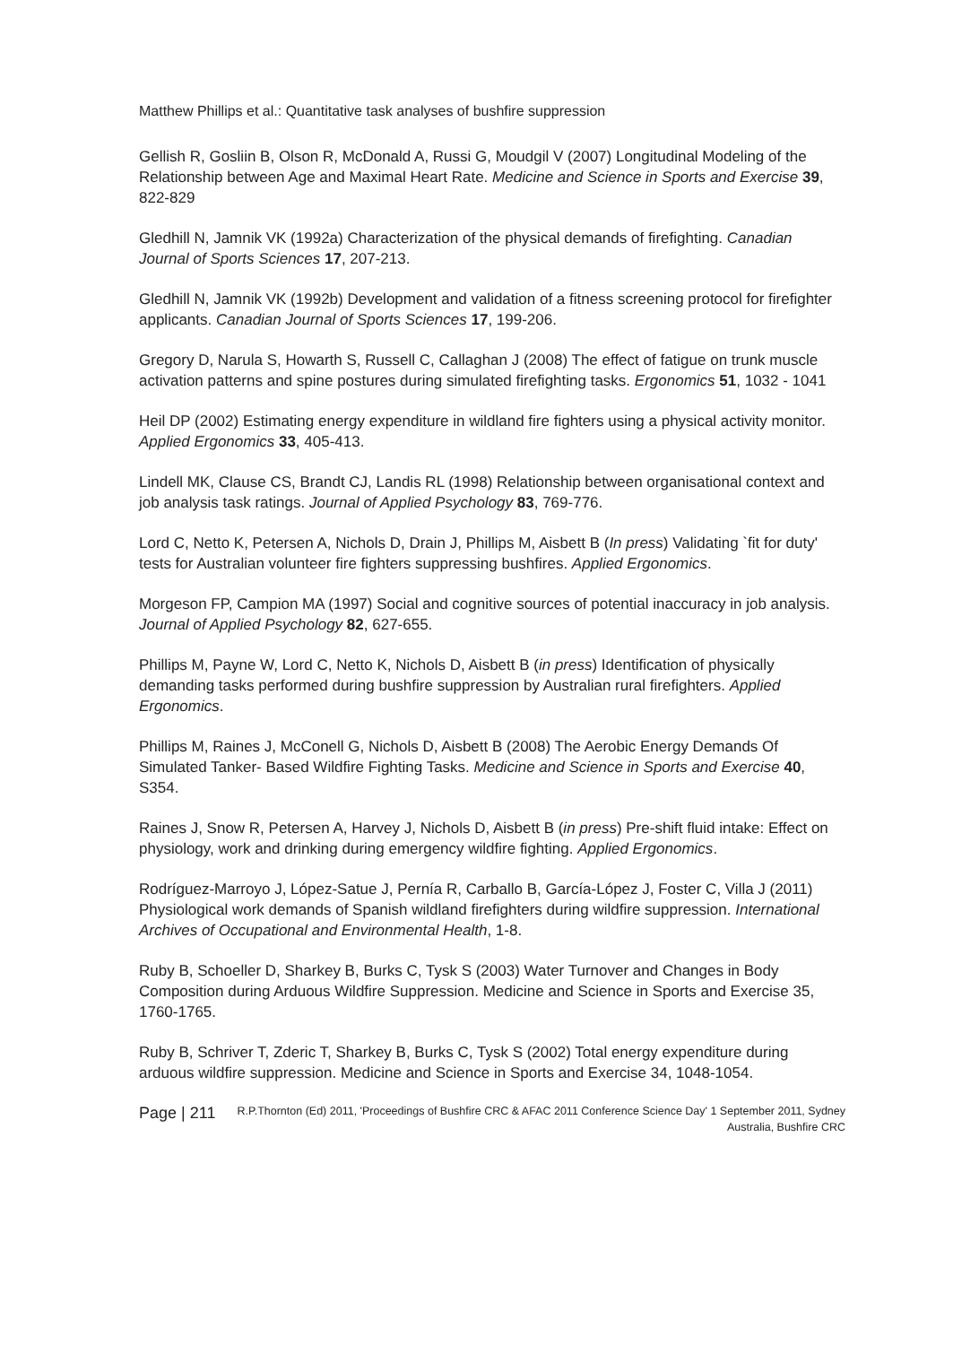Matthew Phillips et al.: Quantitative task analyses of bushfire suppression
Gellish R, Gosliin B, Olson R, McDonald A, Russi G, Moudgil V (2007) Longitudinal Modeling of the Relationship between Age and Maximal Heart Rate. Medicine and Science in Sports and Exercise 39, 822-829
Gledhill N, Jamnik VK (1992a) Characterization of the physical demands of firefighting. Canadian Journal of Sports Sciences 17, 207-213.
Gledhill N, Jamnik VK (1992b) Development and validation of a fitness screening protocol for firefighter applicants. Canadian Journal of Sports Sciences 17, 199-206.
Gregory D, Narula S, Howarth S, Russell C, Callaghan J (2008) The effect of fatigue on trunk muscle activation patterns and spine postures during simulated firefighting tasks. Ergonomics 51, 1032 - 1041
Heil DP (2002) Estimating energy expenditure in wildland fire fighters using a physical activity monitor. Applied Ergonomics 33, 405-413.
Lindell MK, Clause CS, Brandt CJ, Landis RL (1998) Relationship between organisational context and job analysis task ratings. Journal of Applied Psychology 83, 769-776.
Lord C, Netto K, Petersen A, Nichols D, Drain J, Phillips M, Aisbett B (In press) Validating `fit for duty' tests for Australian volunteer fire fighters suppressing bushfires. Applied Ergonomics.
Morgeson FP, Campion MA (1997) Social and cognitive sources of potential inaccuracy in job analysis. Journal of Applied Psychology 82, 627-655.
Phillips M, Payne W, Lord C, Netto K, Nichols D, Aisbett B (in press) Identification of physically demanding tasks performed during bushfire suppression by Australian rural firefighters. Applied Ergonomics.
Phillips M, Raines J, McConell G, Nichols D, Aisbett B (2008) The Aerobic Energy Demands Of Simulated Tanker- Based Wildfire Fighting Tasks. Medicine and Science in Sports and Exercise 40, S354.
Raines J, Snow R, Petersen A, Harvey J, Nichols D, Aisbett B (in press) Pre-shift fluid intake: Effect on physiology, work and drinking during emergency wildfire fighting. Applied Ergonomics.
Rodríguez-Marroyo J, López-Satue J, Pernía R, Carballo B, García-López J, Foster C, Villa J (2011) Physiological work demands of Spanish wildland firefighters during wildfire suppression. International Archives of Occupational and Environmental Health, 1-8.
Ruby B, Schoeller D, Sharkey B, Burks C, Tysk S (2003) Water Turnover and Changes in Body Composition during Arduous Wildfire Suppression. Medicine and Science in Sports and Exercise 35, 1760-1765.
Ruby B, Schriver T, Zderic T, Sharkey B, Burks C, Tysk S (2002) Total energy expenditure during arduous wildfire suppression. Medicine and Science in Sports and Exercise 34, 1048-1054.
Page | 211 R.P.Thornton (Ed) 2011, 'Proceedings of Bushfire CRC & AFAC 2011 Conference Science Day' 1 September 2011, Sydney Australia, Bushfire CRC